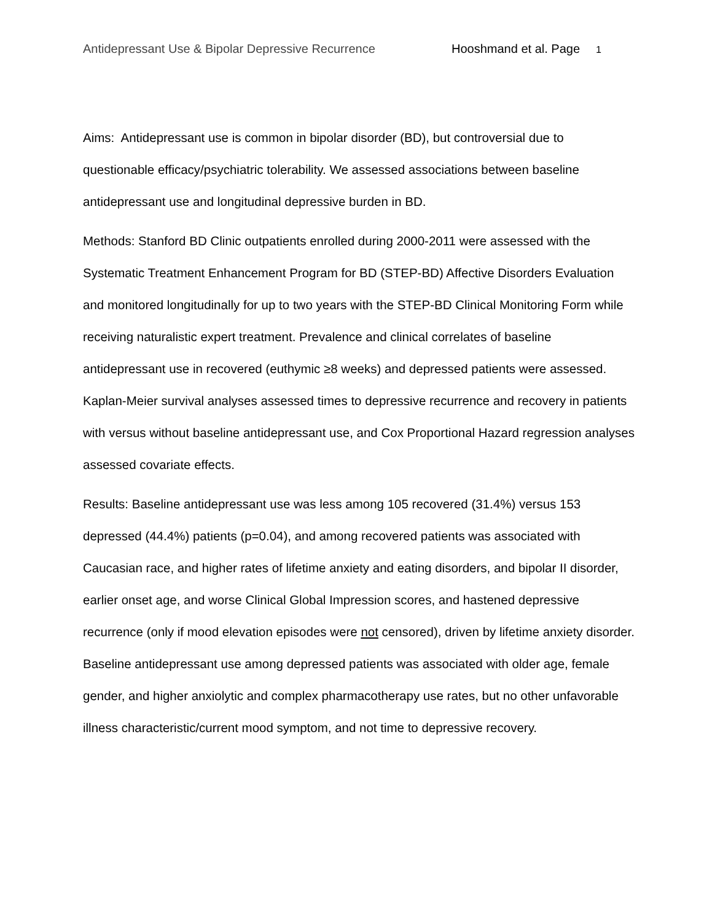Antidepressant Use & Bipolar Depressive Recurrence Hooshmand et al. Page 1
Aims: Antidepressant use is common in bipolar disorder (BD), but controversial due to questionable efficacy/psychiatric tolerability. We assessed associations between baseline antidepressant use and longitudinal depressive burden in BD.
Methods: Stanford BD Clinic outpatients enrolled during 2000-2011 were assessed with the Systematic Treatment Enhancement Program for BD (STEP-BD) Affective Disorders Evaluation and monitored longitudinally for up to two years with the STEP-BD Clinical Monitoring Form while receiving naturalistic expert treatment. Prevalence and clinical correlates of baseline antidepressant use in recovered (euthymic ≥8 weeks) and depressed patients were assessed. Kaplan-Meier survival analyses assessed times to depressive recurrence and recovery in patients with versus without baseline antidepressant use, and Cox Proportional Hazard regression analyses assessed covariate effects.
Results: Baseline antidepressant use was less among 105 recovered (31.4%) versus 153 depressed (44.4%) patients (p=0.04), and among recovered patients was associated with Caucasian race, and higher rates of lifetime anxiety and eating disorders, and bipolar II disorder, earlier onset age, and worse Clinical Global Impression scores, and hastened depressive recurrence (only if mood elevation episodes were not censored), driven by lifetime anxiety disorder. Baseline antidepressant use among depressed patients was associated with older age, female gender, and higher anxiolytic and complex pharmacotherapy use rates, but no other unfavorable illness characteristic/current mood symptom, and not time to depressive recovery.